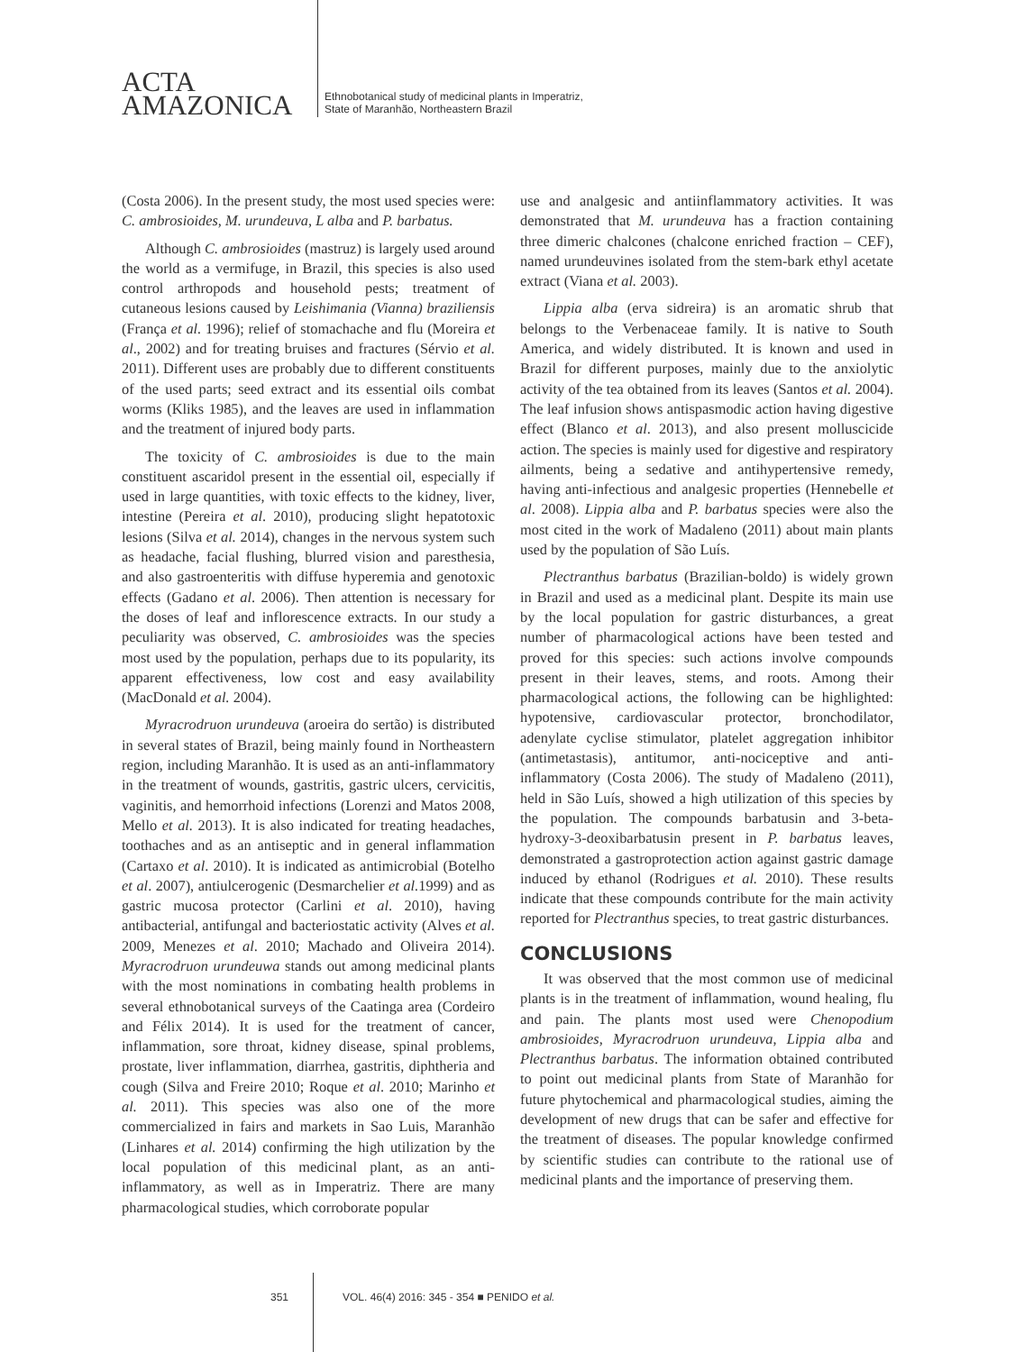ACTA
AMAZONICA
Ethnobotanical study of medicinal plants in Imperatriz,
State of Maranhão, Northeastern Brazil
(Costa 2006). In the present study, the most used species were: C. ambrosioides, M. urundeuva, L alba and P. barbatus.
Although C. ambrosioides (mastruz) is largely used around the world as a vermifuge, in Brazil, this species is also used control arthropods and household pests; treatment of cutaneous lesions caused by Leishimania (Vianna) braziliensis (França et al. 1996); relief of stomachache and flu (Moreira et al., 2002) and for treating bruises and fractures (Sérvio et al. 2011). Different uses are probably due to different constituents of the used parts; seed extract and its essential oils combat worms (Kliks 1985), and the leaves are used in inflammation and the treatment of injured body parts.
The toxicity of C. ambrosioides is due to the main constituent ascaridol present in the essential oil, especially if used in large quantities, with toxic effects to the kidney, liver, intestine (Pereira et al. 2010), producing slight hepatotoxic lesions (Silva et al. 2014), changes in the nervous system such as headache, facial flushing, blurred vision and paresthesia, and also gastroenteritis with diffuse hyperemia and genotoxic effects (Gadano et al. 2006). Then attention is necessary for the doses of leaf and inflorescence extracts. In our study a peculiarity was observed, C. ambrosioides was the species most used by the population, perhaps due to its popularity, its apparent effectiveness, low cost and easy availability (MacDonald et al. 2004).
Myracrodruon urundeuva (aroeira do sertão) is distributed in several states of Brazil, being mainly found in Northeastern region, including Maranhão. It is used as an anti-inflammatory in the treatment of wounds, gastritis, gastric ulcers, cervicitis, vaginitis, and hemorrhoid infections (Lorenzi and Matos 2008, Mello et al. 2013). It is also indicated for treating headaches, toothaches and as an antiseptic and in general inflammation (Cartaxo et al. 2010). It is indicated as antimicrobial (Botelho et al. 2007), antiulcerogenic (Desmarchelier et al. 1999) and as gastric mucosa protector (Carlini et al. 2010), having antibacterial, antifungal and bacteriostatic activity (Alves et al. 2009, Menezes et al. 2010; Machado and Oliveira 2014). Myracrodruon urundeuwa stands out among medicinal plants with the most nominations in combating health problems in several ethnobotanical surveys of the Caatinga area (Cordeiro and Félix 2014). It is used for the treatment of cancer, inflammation, sore throat, kidney disease, spinal problems, prostate, liver inflammation, diarrhea, gastritis, diphtheria and cough (Silva and Freire 2010; Roque et al. 2010; Marinho et al. 2011). This species was also one of the more commercialized in fairs and markets in Sao Luis, Maranhão (Linhares et al. 2014) confirming the high utilization by the local population of this medicinal plant, as an anti-inflammatory, as well as in Imperatriz. There are many pharmacological studies, which corroborate popular
use and analgesic and antiinflammatory activities. It was demonstrated that M. urundeuva has a fraction containing three dimeric chalcones (chalcone enriched fraction – CEF), named urundeuvines isolated from the stem-bark ethyl acetate extract (Viana et al. 2003).
Lippia alba (erva sidreira) is an aromatic shrub that belongs to the Verbenaceae family. It is native to South America, and widely distributed. It is known and used in Brazil for different purposes, mainly due to the anxiolytic activity of the tea obtained from its leaves (Santos et al. 2004). The leaf infusion shows antispasmodic action having digestive effect (Blanco et al. 2013), and also present molluscicide action. The species is mainly used for digestive and respiratory ailments, being a sedative and antihypertensive remedy, having anti-infectious and analgesic properties (Hennebelle et al. 2008). Lippia alba and P. barbatus species were also the most cited in the work of Madaleno (2011) about main plants used by the population of São Luís.
Plectranthus barbatus (Brazilian-boldo) is widely grown in Brazil and used as a medicinal plant. Despite its main use by the local population for gastric disturbances, a great number of pharmacological actions have been tested and proved for this species: such actions involve compounds present in their leaves, stems, and roots. Among their pharmacological actions, the following can be highlighted: hypotensive, cardiovascular protector, bronchodilator, adenylate cyclise stimulator, platelet aggregation inhibitor (antimetastasis), antitumor, anti-nociceptive and anti-inflammatory (Costa 2006). The study of Madaleno (2011), held in São Luís, showed a high utilization of this species by the population. The compounds barbatusin and 3-beta-hydroxy-3-deoxibarbatusin present in P. barbatus leaves, demonstrated a gastroprotection action against gastric damage induced by ethanol (Rodrigues et al. 2010). These results indicate that these compounds contribute for the main activity reported for Plectranthus species, to treat gastric disturbances.
CONCLUSIONS
It was observed that the most common use of medicinal plants is in the treatment of inflammation, wound healing, flu and pain. The plants most used were Chenopodium ambrosioides, Myracrodruon urundeuva, Lippia alba and Plectranthus barbatus. The information obtained contributed to point out medicinal plants from State of Maranhão for future phytochemical and pharmacological studies, aiming the development of new drugs that can be safer and effective for the treatment of diseases. The popular knowledge confirmed by scientific studies can contribute to the rational use of medicinal plants and the importance of preserving them.
351 VOL. 46(4) 2016: 345 - 354 ■ PENIDO et al.